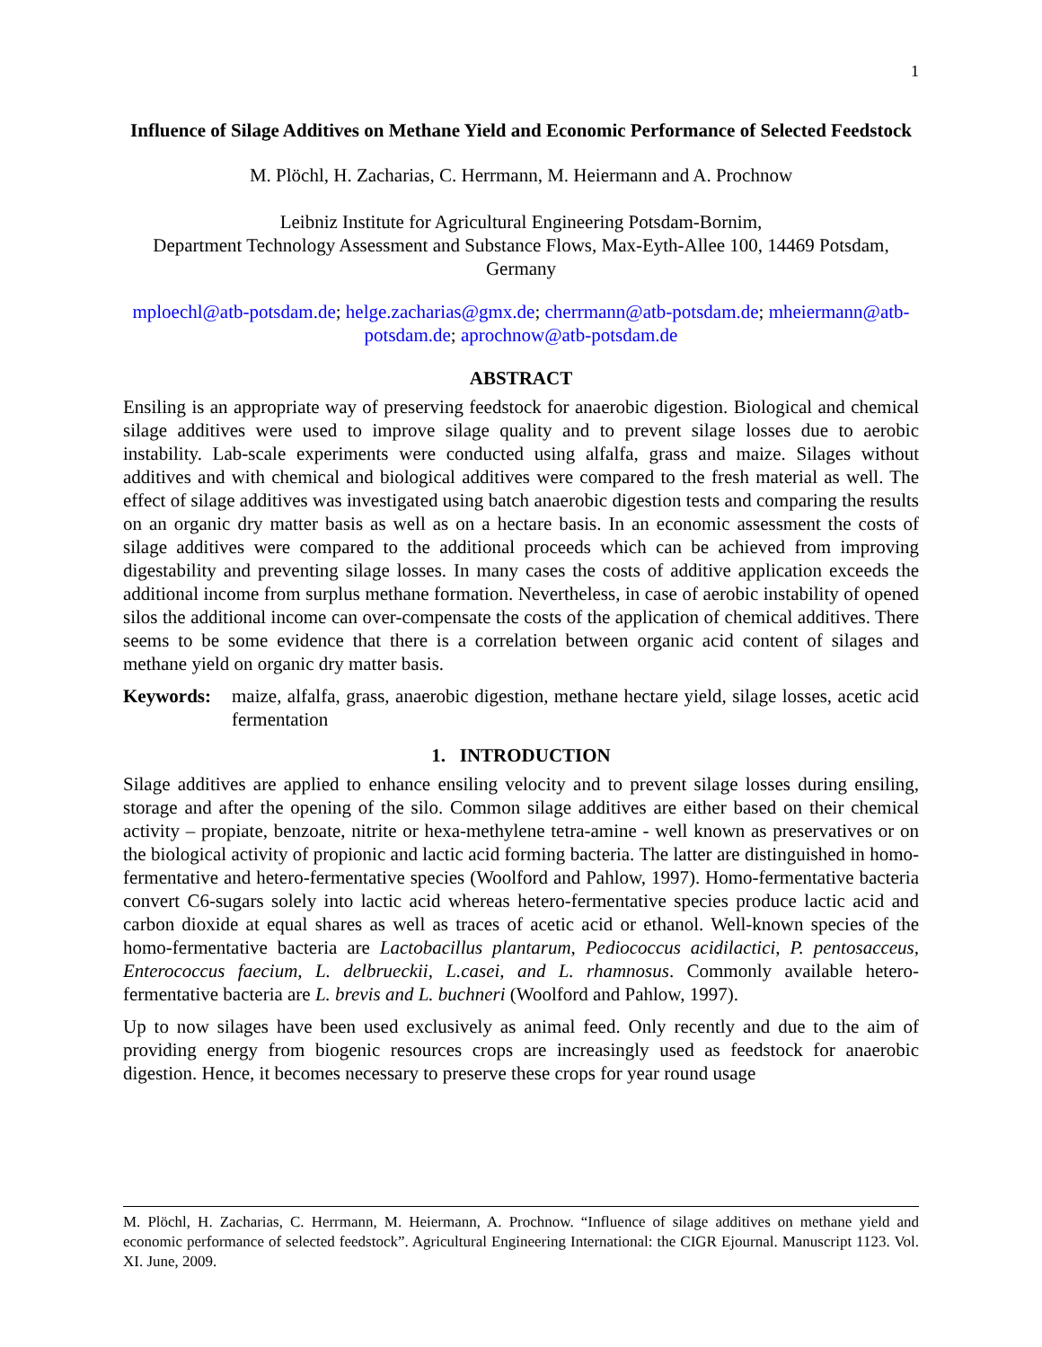1
Influence of Silage Additives on Methane Yield and Economic Performance of Selected Feedstock
M. Plöchl, H. Zacharias, C. Herrmann, M. Heiermann and A. Prochnow
Leibniz Institute for Agricultural Engineering Potsdam-Bornim,
Department Technology Assessment and Substance Flows, Max-Eyth-Allee 100, 14469 Potsdam, Germany
mploechl@atb-potsdam.de; helge.zacharias@gmx.de; cherrmann@atb-potsdam.de; mheiermann@atb-potsdam.de; aprochnow@atb-potsdam.de
ABSTRACT
Ensiling is an appropriate way of preserving feedstock for anaerobic digestion. Biological and chemical silage additives were used to improve silage quality and to prevent silage losses due to aerobic instability. Lab-scale experiments were conducted using alfalfa, grass and maize. Silages without additives and with chemical and biological additives were compared to the fresh material as well. The effect of silage additives was investigated using batch anaerobic digestion tests and comparing the results on an organic dry matter basis as well as on a hectare basis. In an economic assessment the costs of silage additives were compared to the additional proceeds which can be achieved from improving digestability and preventing silage losses. In many cases the costs of additive application exceeds the additional income from surplus methane formation. Nevertheless, in case of aerobic instability of opened silos the additional income can over-compensate the costs of the application of chemical additives. There seems to be some evidence that there is a correlation between organic acid content of silages and methane yield on organic dry matter basis.
Keywords: maize, alfalfa, grass, anaerobic digestion, methane hectare yield, silage losses, acetic acid fermentation
1. INTRODUCTION
Silage additives are applied to enhance ensiling velocity and to prevent silage losses during ensiling, storage and after the opening of the silo. Common silage additives are either based on their chemical activity – propiate, benzoate, nitrite or hexa-methylene tetra-amine - well known as preservatives or on the biological activity of propionic and lactic acid forming bacteria. The latter are distinguished in homo-fermentative and hetero-fermentative species (Woolford and Pahlow, 1997). Homo-fermentative bacteria convert C6-sugars solely into lactic acid whereas hetero-fermentative species produce lactic acid and carbon dioxide at equal shares as well as traces of acetic acid or ethanol. Well-known species of the homo-fermentative bacteria are Lactobacillus plantarum, Pediococcus acidilactici, P. pentosacceus, Enterococcus faecium, L. delbrueckii, L.casei, and L. rhamnosus. Commonly available hetero-fermentative bacteria are L. brevis and L. buchneri (Woolford and Pahlow, 1997).
Up to now silages have been used exclusively as animal feed. Only recently and due to the aim of providing energy from biogenic resources crops are increasingly used as feedstock for anaerobic digestion. Hence, it becomes necessary to preserve these crops for year round usage
M. Plöchl, H. Zacharias, C. Herrmann, M. Heiermann, A. Prochnow. “Influence of silage additives on methane yield and economic performance of selected feedstock”. Agricultural Engineering International: the CIGR Ejournal. Manuscript 1123. Vol. XI. June, 2009.